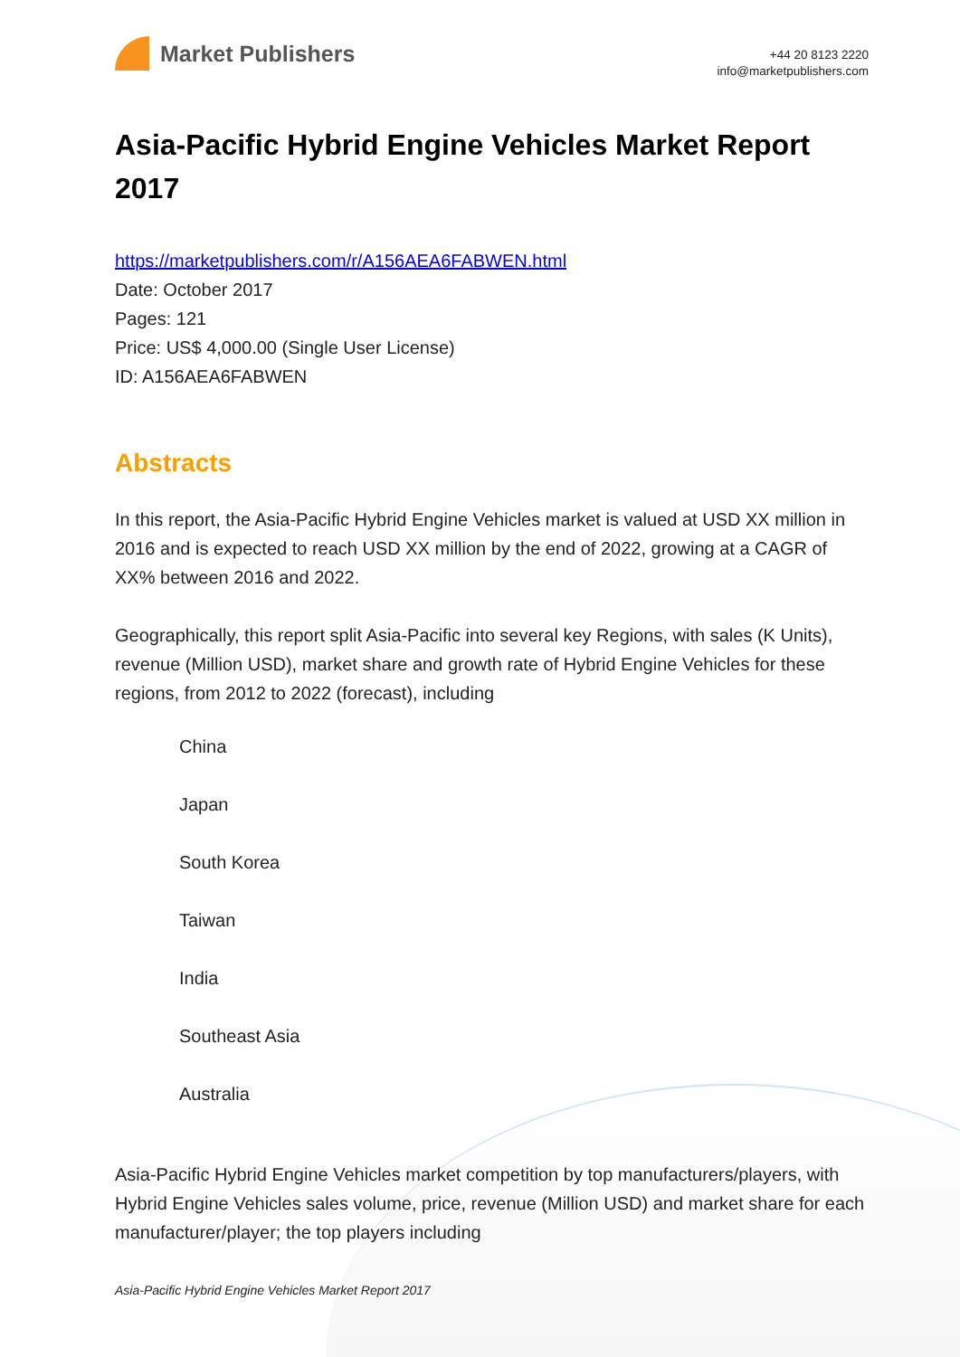Market Publishers
+44 20 8123 2220
info@marketpublishers.com
Asia-Pacific Hybrid Engine Vehicles Market Report 2017
https://marketpublishers.com/r/A156AEA6FABWEN.html
Date: October 2017
Pages: 121
Price: US$ 4,000.00 (Single User License)
ID: A156AEA6FABWEN
Abstracts
In this report, the Asia-Pacific Hybrid Engine Vehicles market is valued at USD XX million in 2016 and is expected to reach USD XX million by the end of 2022, growing at a CAGR of XX% between 2016 and 2022.
Geographically, this report split Asia-Pacific into several key Regions, with sales (K Units), revenue (Million USD), market share and growth rate of Hybrid Engine Vehicles for these regions, from 2012 to 2022 (forecast), including
China
Japan
South Korea
Taiwan
India
Southeast Asia
Australia
Asia-Pacific Hybrid Engine Vehicles market competition by top manufacturers/players, with Hybrid Engine Vehicles sales volume, price, revenue (Million USD) and market share for each manufacturer/player; the top players including
Asia-Pacific Hybrid Engine Vehicles Market Report 2017